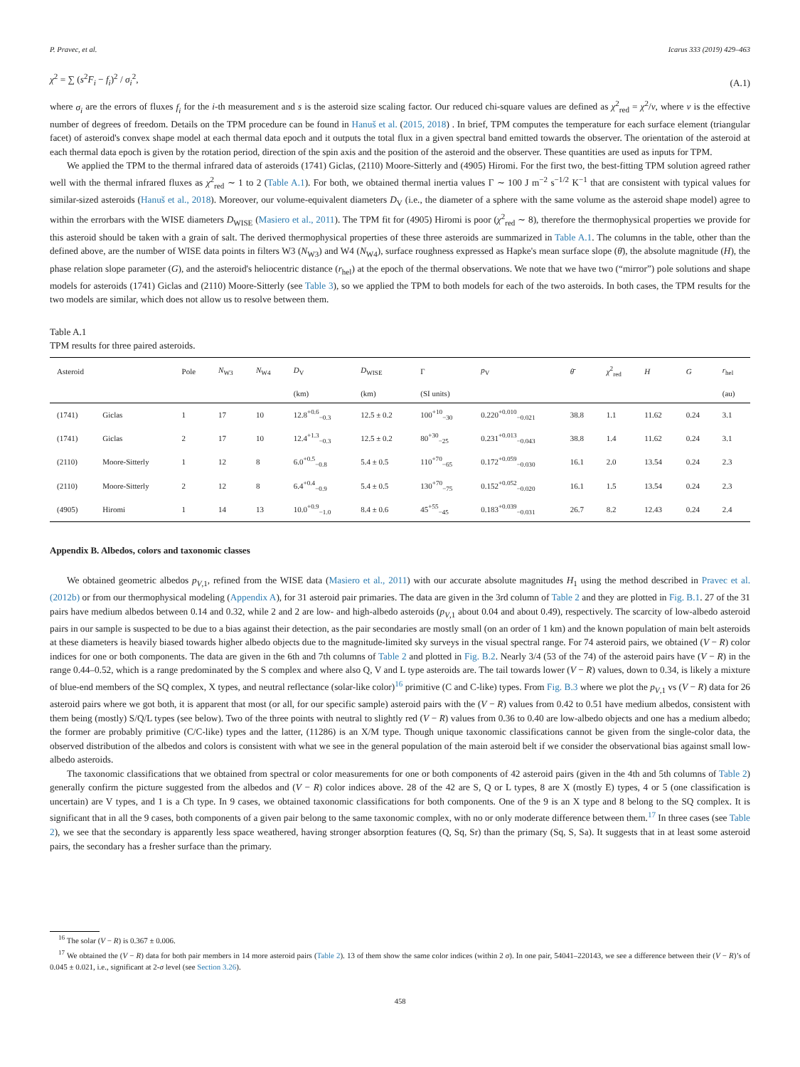P. Pravec, et al. Icarus 333 (2019) 429–463
χ<sup>2</sup> = ∑ (s<sup>2</sup>F<sub>i</sub> − f<sub>i</sub>)<sup>2</sup> / σ<sub>i</sub><sup>2</sup>, (A.1)
where σ<sub>i</sub> are the errors of fluxes f<sub>i</sub> for the i-th measurement and s is the asteroid size scaling factor. Our reduced chi-square values are defined as χ<sup>2</sup><sub>red</sub> = χ<sup>2</sup>/ν, where ν is the effective number of degrees of freedom. Details on the TPM procedure can be found in Hanuš et al. (2015, 2018) . In brief, TPM computes the temperature for each surface element (triangular facet) of asteroid's convex shape model at each thermal data epoch and it outputs the total flux in a given spectral band emitted towards the observer. The orientation of the asteroid at each thermal data epoch is given by the rotation period, direction of the spin axis and the position of the asteroid and the observer. These quantities are used as inputs for TPM.
We applied the TPM to the thermal infrared data of asteroids (1741) Giclas, (2110) Moore-Sitterly and (4905) Hiromi. For the first two, the best-fitting TPM solution agreed rather well with the thermal infrared fluxes as χ<sup>2</sup><sub>red</sub> ∼ 1 to 2 (Table A.1). For both, we obtained thermal inertia values Γ ∼ 100 J m<sup>−2</sup> s<sup>−1/2</sup> K<sup>−1</sup> that are consistent with typical values for similar-sized asteroids (Hanuš et al., 2018). Moreover, our volume-equivalent diameters D<sub>V</sub> (i.e., the diameter of a sphere with the same volume as the asteroid shape model) agree to within the errorbars with the WISE diameters D<sub>WISE</sub> (Masiero et al., 2011). The TPM fit for (4905) Hiromi is poor (χ<sup>2</sup><sub>red</sub> ∼ 8), therefore the thermophysical properties we provide for this asteroid should be taken with a grain of salt. The derived thermophysical properties of these three asteroids are summarized in Table A.1. The columns in the table, other than the defined above, are the number of WISE data points in filters W3 (N<sub>W3</sub>) and W4 (N<sub>W4</sub>), surface roughness expressed as Hapke's mean surface slope (θ̄), the absolute magnitude (H), the phase relation slope parameter (G), and the asteroid's heliocentric distance (r<sub>hel</sub>) at the epoch of the thermal observations. We note that we have two (“mirror”) pole solutions and shape models for asteroids (1741) Giclas and (2110) Moore-Sitterly (see Table 3), so we applied the TPM to both models for each of the two asteroids. In both cases, the TPM results for the two models are similar, which does not allow us to resolve between them.
Table A.1
TPM results for three paired asteroids.
| Asteroid | | Pole | N<sub>W3</sub> | N<sub>W4</sub> | D<sub>V</sub> | D<sub>WISE</sub> | Γ | p<sub>V</sub> | θ̄ | χ<sup>2</sup><sub>red</sub> | H | G | r<sub>hel</sub> |
| --- | --- | --- | --- | --- | --- | --- | --- | --- | --- | --- | --- | --- | --- |
| | | | | | (km) | (km) | (SI units) | | | | | | (au) |
| (1741) | Giclas | 1 | 17 | 10 | 12.8<sup>+0.6</sup><sub>−0.3</sub> | 12.5 ± 0.2 | 100<sup>+10</sup><sub>−30</sub> | 0.220<sup>+0.010</sup><sub>−0.021</sub> | 38.8 | 1.1 | 11.62 | 0.24 | 3.1 |
| (1741) | Giclas | 2 | 17 | 10 | 12.4<sup>+1.3</sup><sub>−0.3</sub> | 12.5 ± 0.2 | 80<sup>+30</sup><sub>−25</sub> | 0.231<sup>+0.013</sup><sub>−0.043</sub> | 38.8 | 1.4 | 11.62 | 0.24 | 3.1 |
| (2110) | Moore-Sitterly | 1 | 12 | 8 | 6.0<sup>+0.5</sup><sub>−0.8</sub> | 5.4 ± 0.5 | 110<sup>+70</sup><sub>−65</sub> | 0.172<sup>+0.059</sup><sub>−0.030</sub> | 16.1 | 2.0 | 13.54 | 0.24 | 2.3 |
| (2110) | Moore-Sitterly | 2 | 12 | 8 | 6.4<sup>+0.4</sup><sub>−0.9</sub> | 5.4 ± 0.5 | 130<sup>+70</sup><sub>−75</sub> | 0.152<sup>+0.052</sup><sub>−0.020</sub> | 16.1 | 1.5 | 13.54 | 0.24 | 2.3 |
| (4905) | Hiromi | 1 | 14 | 13 | 10.0<sup>+0.9</sup><sub>−1.0</sub> | 8.4 ± 0.6 | 45<sup>+55</sup><sub>−45</sub> | 0.183<sup>+0.039</sup><sub>−0.031</sub> | 26.7 | 8.2 | 12.43 | 0.24 | 2.4 |
Appendix B. Albedos, colors and taxonomic classes
We obtained geometric albedos p<sub>V,1</sub>, refined from the WISE data (Masiero et al., 2011) with our accurate absolute magnitudes H<sub>1</sub> using the method described in Pravec et al. (2012b) or from our thermophysical modeling (Appendix A), for 31 asteroid pair primaries. The data are given in the 3rd column of Table 2 and they are plotted in Fig. B.1. 27 of the 31 pairs have medium albedos between 0.14 and 0.32, while 2 and 2 are low- and high-albedo asteroids (p<sub>V,1</sub> about 0.04 and about 0.49), respectively. The scarcity of low-albedo asteroid pairs in our sample is suspected to be due to a bias against their detection, as the pair secondaries are mostly small (on an order of 1 km) and the known population of main belt asteroids at these diameters is heavily biased towards higher albedo objects due to the magnitude-limited sky surveys in the visual spectral range. For 74 asteroid pairs, we obtained (V − R) color indices for one or both components. The data are given in the 6th and 7th columns of Table 2 and plotted in Fig. B.2. Nearly 3/4 (53 of the 74) of the asteroid pairs have (V − R) in the range 0.44–0.52, which is a range predominated by the S complex and where also Q, V and L type asteroids are. The tail towards lower (V − R) values, down to 0.34, is likely a mixture of blue-end members of the SQ complex, X types, and neutral reflectance (solar-like color)<sup>16</sup> primitive (C and C-like) types. From Fig. B.3 where we plot the p<sub>V,1</sub> vs (V − R) data for 26 asteroid pairs where we got both, it is apparent that most (or all, for our specific sample) asteroid pairs with the (V − R) values from 0.42 to 0.51 have medium albedos, consistent with them being (mostly) S/Q/L types (see below). Two of the three points with neutral to slightly red (V − R) values from 0.36 to 0.40 are low-albedo objects and one has a medium albedo; the former are probably primitive (C/C-like) types and the latter, (11286) is an X/M type. Though unique taxonomic classifications cannot be given from the single-color data, the observed distribution of the albedos and colors is consistent with what we see in the general population of the main asteroid belt if we consider the observational bias against small low-albedo asteroids.
The taxonomic classifications that we obtained from spectral or color measurements for one or both components of 42 asteroid pairs (given in the 4th and 5th columns of Table 2) generally confirm the picture suggested from the albedos and (V − R) color indices above. 28 of the 42 are S, Q or L types, 8 are X (mostly E) types, 4 or 5 (one classification is uncertain) are V types, and 1 is a Ch type. In 9 cases, we obtained taxonomic classifications for both components. One of the 9 is an X type and 8 belong to the SQ complex. It is significant that in all the 9 cases, both components of a given pair belong to the same taxonomic complex, with no or only moderate difference between them.<sup>17</sup> In three cases (see Table 2), we see that the secondary is apparently less space weathered, having stronger absorption features (Q, Sq, Sr) than the primary (Sq, S, Sa). It suggests that in at least some asteroid pairs, the secondary has a fresher surface than the primary.
<sup>16</sup> The solar (V − R) is 0.367 ± 0.006.
<sup>17</sup> We obtained the (V − R) data for both pair members in 14 more asteroid pairs (Table 2). 13 of them show the same color indices (within 2 σ). In one pair, 54041–220143, we see a difference between their (V − R)’s of 0.045 ± 0.021, i.e., significant at 2-σ level (see Section 3.26).
458